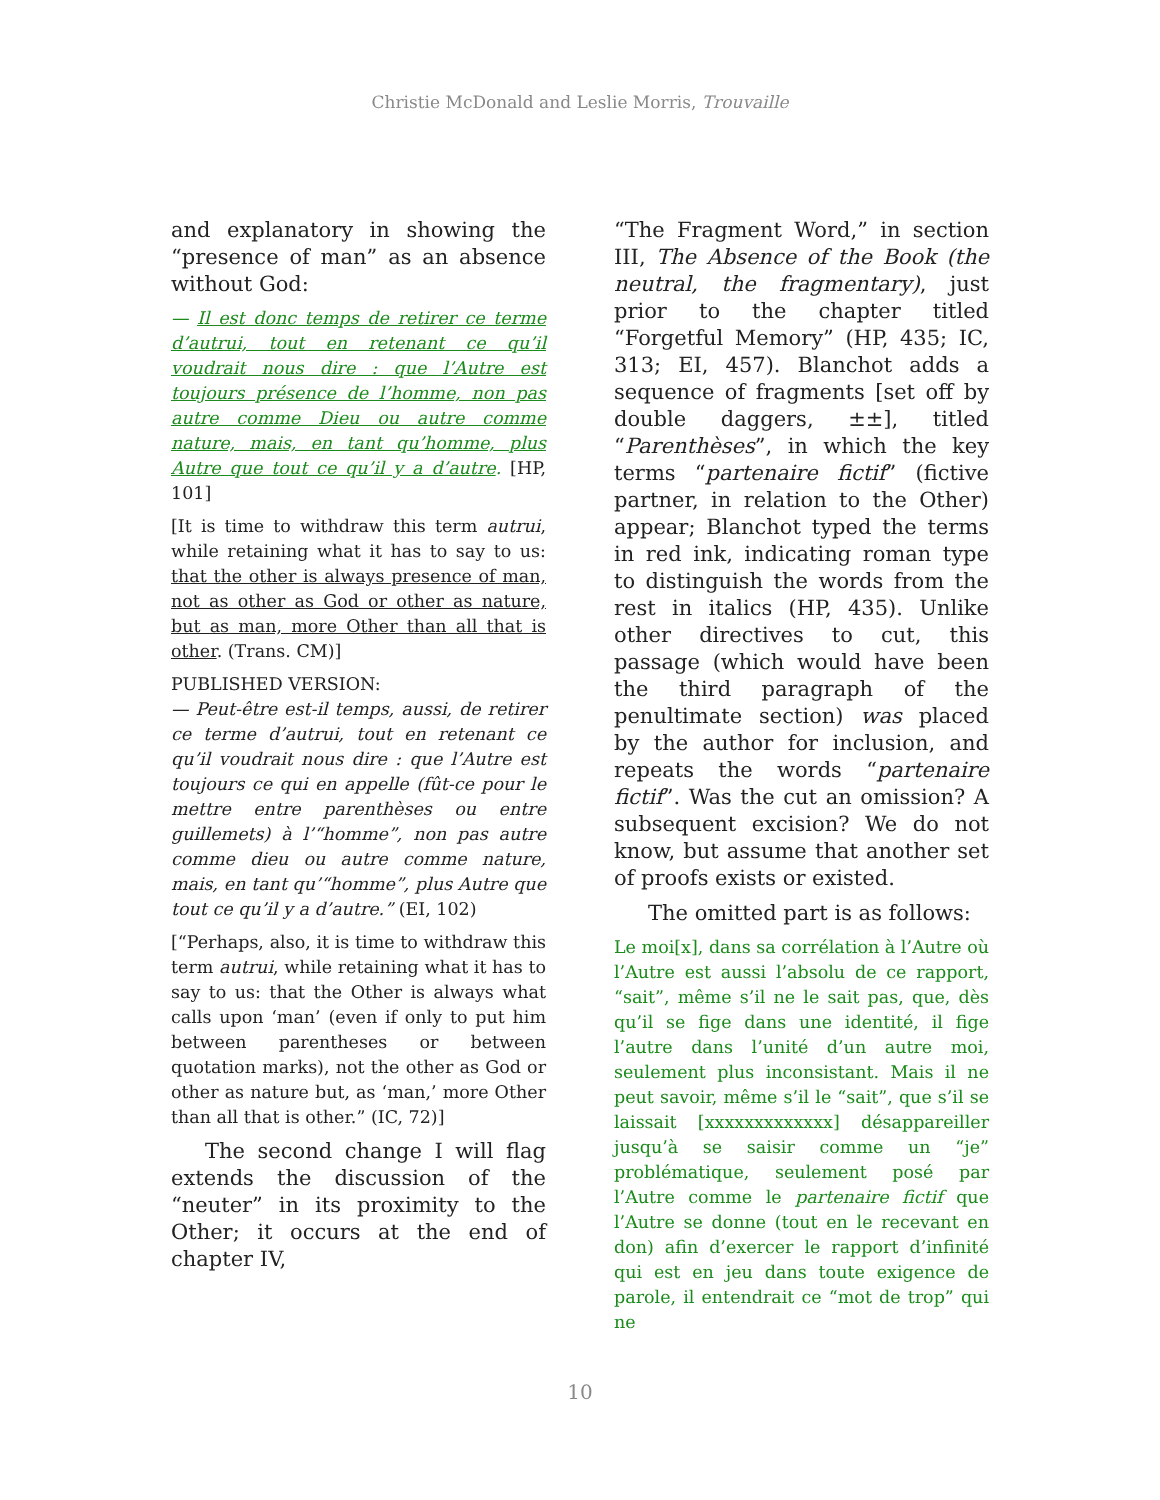Christie McDonald and Leslie Morris, Trouvaille
and explanatory in showing the “presence of man” as an absence without God:
— Il est donc temps de retirer ce terme d’autrui, tout en retenant ce qu’il voudrait nous dire : que l’Autre est toujours présence de l’homme, non pas autre comme Dieu ou autre comme nature, mais, en tant qu’homme, plus Autre que tout ce qu’il y a d’autre. [HP, 101]
[It is time to withdraw this term autrui, while retaining what it has to say to us: that the other is always presence of man, not as other as God or other as nature, but as man, more Other than all that is other. (Trans. CM)]
PUBLISHED VERSION:
— Peut-être est-il temps, aussi, de retirer ce terme d’autrui, tout en retenant ce qu’il voudrait nous dire : que l’Autre est toujours ce qui en appelle (fût-ce pour le mettre entre parenthèses ou entre guillemets) à l’“homme”, non pas autre comme dieu ou autre comme nature, mais, en tant qu’“homme”, plus Autre que tout ce qu’il y a d’autre.” (EI, 102)
[“Perhaps, also, it is time to withdraw this term autrui, while retaining what it has to say to us: that the Other is always what calls upon ‘man’ (even if only to put him between parentheses or between quotation marks), not the other as God or other as nature but, as ‘man,’ more Other than all that is other.” (IC, 72)]
The second change I will flag extends the discussion of the “neuter” in its proximity to the Other; it occurs at the end of chapter IV,
“The Fragment Word,” in section III, The Absence of the Book (the neutral, the fragmentary), just prior to the chapter titled “Forgetful Memory” (HP, 435; IC, 313; EI, 457). Blanchot adds a sequence of fragments [set off by double daggers, ±±], titled “Parenthèses”, in which the key terms “partenaire fictif” (fictive partner, in relation to the Other) appear; Blanchot typed the terms in red ink, indicating roman type to distinguish the words from the rest in italics (HP, 435). Unlike other directives to cut, this passage (which would have been the third paragraph of the penultimate section) was placed by the author for inclusion, and repeats the words “partenaire fictif”. Was the cut an omission? A subsequent excision? We do not know, but assume that another set of proofs exists or existed.
The omitted part is as follows:
Le moi[x], dans sa corrélation à l’Autre où l’Autre est aussi l’absolu de ce rapport, “sait”, même s’il ne le sait pas, que, dès qu’il se fige dans une identité, il fige l’autre dans l’unité d’un autre moi, seulement plus inconsistant. Mais il ne peut savoir, même s’il le “sait”, que s’il se laissait [xxxxxxxxxxxxx] désappareiller jusqu’à se saisir comme un “je” problématique, seulement posé par l’Autre comme le partenaire fictif que l’Autre se donne (tout en le recevant en don) afin d’exercer le rapport d’infinité qui est en jeu dans toute exigence de parole, il entendrait ce “mot de trop” qui ne
10